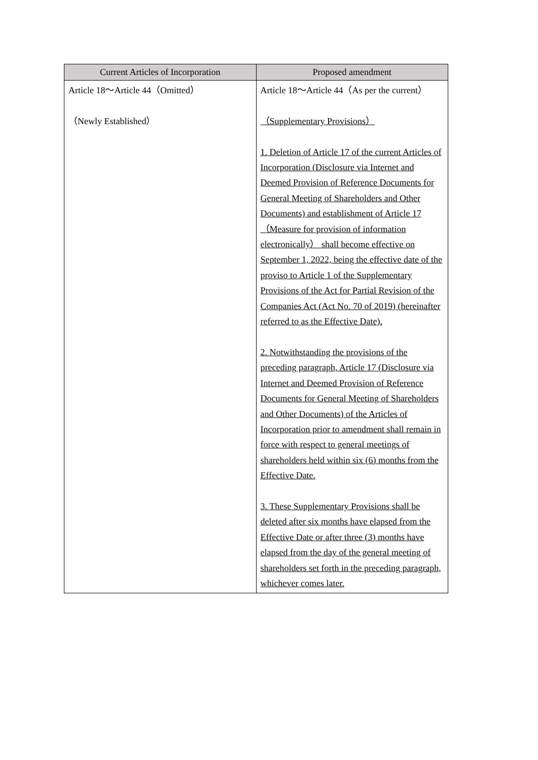| Current Articles of Incorporation | Proposed amendment |
| --- | --- |
| Article 18～Article 44（Omitted） （Newly Established） | Article 18～Article 44（As per the current） （Supplementary Provisions） 1. Deletion of Article 17 of the current Articles of Incorporation (Disclosure via Internet and Deemed Provision of Reference Documents for General Meeting of Shareholders and Other Documents) and establishment of Article 17 （Measure for provision of information electronically） shall become effective on September 1, 2022, being the effective date of the proviso to Article 1 of the Supplementary Provisions of the Act for Partial Revision of the Companies Act (Act No. 70 of 2019) (hereinafter referred to as the Effective Date). 2. Notwithstanding the provisions of the preceding paragraph, Article 17 (Disclosure via Internet and Deemed Provision of Reference Documents for General Meeting of Shareholders and Other Documents) of the Articles of Incorporation prior to amendment shall remain in force with respect to general meetings of shareholders held within six (6) months from the Effective Date. 3. These Supplementary Provisions shall be deleted after six months have elapsed from the Effective Date or after three (3) months have elapsed from the day of the general meeting of shareholders set forth in the preceding paragraph, whichever comes later. |